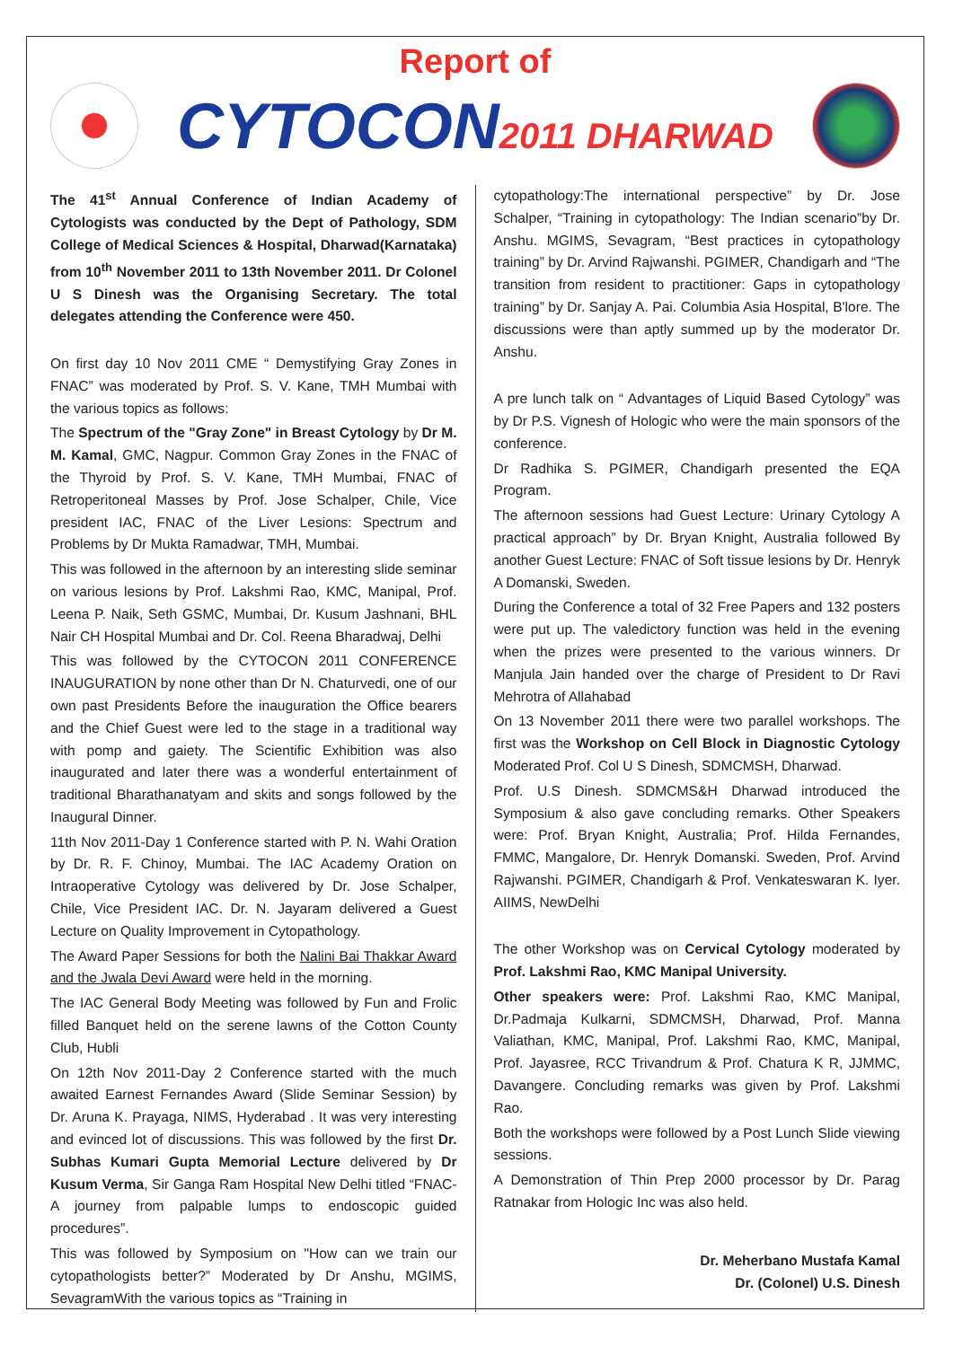Report of
CYTOCON2011 DHARWAD
The 41<sup>st</sup> Annual Conference of Indian Academy of Cytologists was conducted by the Dept of Pathology, SDM College of Medical Sciences & Hospital, Dharwad(Karnataka) from 10<sup>th</sup> November 2011 to 13th November 2011. Dr Colonel U S Dinesh was the Organising Secretary. The total delegates attending the Conference were 450.
On first day 10 Nov 2011 CME “ Demystifying Gray Zones in FNAC” was moderated by Prof. S. V. Kane, TMH Mumbai with the various topics as follows:
The Spectrum of the "Gray Zone" in Breast Cytology by Dr M. M. Kamal, GMC, Nagpur. Common Gray Zones in the FNAC of the Thyroid by Prof. S. V. Kane, TMH Mumbai, FNAC of Retroperitoneal Masses by Prof. Jose Schalper, Chile, Vice president IAC, FNAC of the Liver Lesions: Spectrum and Problems by Dr Mukta Ramadwar, TMH, Mumbai.
This was followed in the afternoon by an interesting slide seminar on various lesions by Prof. Lakshmi Rao, KMC, Manipal, Prof. Leena P. Naik, Seth GSMC, Mumbai, Dr. Kusum Jashnani, BHL Nair CH Hospital Mumbai and Dr. Col. Reena Bharadwaj, Delhi
This was followed by the CYTOCON 2011 CONFERENCE INAUGURATION by none other than Dr N. Chaturvedi, one of our own past Presidents Before the inauguration the Office bearers and the Chief Guest were led to the stage in a traditional way with pomp and gaiety. The Scientific Exhibition was also inaugurated and later there was a wonderful entertainment of traditional Bharathanatyam and skits and songs followed by the Inaugural Dinner.
11th Nov 2011-Day 1 Conference started with P. N. Wahi Oration by Dr. R. F. Chinoy, Mumbai. The IAC Academy Oration on Intraoperative Cytology was delivered by Dr. Jose Schalper, Chile, Vice President IAC. Dr. N. Jayaram delivered a Guest Lecture on Quality Improvement in Cytopathology.
The Award Paper Sessions for both the Nalini Bai Thakkar Award and the Jwala Devi Award were held in the morning.
The IAC General Body Meeting was followed by Fun and Frolic filled Banquet held on the serene lawns of the Cotton County Club, Hubli
On 12th Nov 2011-Day 2 Conference started with the much awaited Earnest Fernandes Award (Slide Seminar Session) by Dr. Aruna K. Prayaga, NIMS, Hyderabad . It was very interesting and evinced lot of discussions. This was followed by the first Dr. Subhas Kumari Gupta Memorial Lecture delivered by Dr Kusum Verma, Sir Ganga Ram Hospital New Delhi titled “FNAC-A journey from palpable lumps to endoscopic guided procedures”.
This was followed by Symposium on "How can we train our cytopathologists better?” Moderated by Dr Anshu, MGIMS, SevagramWith the various topics as “Training in
cytopathology:The international perspective” by Dr. Jose Schalper, “Training in cytopathology: The Indian scenario”by Dr. Anshu. MGIMS, Sevagram, “Best practices in cytopathology training” by Dr. Arvind Rajwanshi. PGIMER, Chandigarh and “The transition from resident to practitioner: Gaps in cytopathology training” by Dr. Sanjay A. Pai. Columbia Asia Hospital, B'lore. The discussions were than aptly summed up by the moderator Dr. Anshu.
A pre lunch talk on “ Advantages of Liquid Based Cytology” was by Dr P.S. Vignesh of Hologic who were the main sponsors of the conference.
Dr Radhika S. PGIMER, Chandigarh presented the EQA Program.
The afternoon sessions had Guest Lecture: Urinary Cytology A practical approach” by Dr. Bryan Knight, Australia followed By another Guest Lecture: FNAC of Soft tissue lesions by Dr. Henryk A Domanski, Sweden.
During the Conference a total of 32 Free Papers and 132 posters were put up. The valedictory function was held in the evening when the prizes were presented to the various winners. Dr Manjula Jain handed over the charge of President to Dr Ravi Mehrotra of Allahabad
On 13 November 2011 there were two parallel workshops. The first was the Workshop on Cell Block in Diagnostic Cytology Moderated Prof. Col U S Dinesh, SDMCMSH, Dharwad.
Prof. U.S Dinesh. SDMCMS&H Dharwad introduced the Symposium & also gave concluding remarks. Other Speakers were: Prof. Bryan Knight, Australia; Prof. Hilda Fernandes, FMMC, Mangalore, Dr. Henryk Domanski. Sweden, Prof. Arvind Rajwanshi. PGIMER, Chandigarh & Prof. Venkateswaran K. Iyer. AIIMS, NewDelhi
The other Workshop was on Cervical Cytology moderated by Prof. Lakshmi Rao, KMC Manipal University.
Other speakers were: Prof. Lakshmi Rao, KMC Manipal, Dr.Padmaja Kulkarni, SDMCMSH, Dharwad, Prof. Manna Valiathan, KMC, Manipal, Prof. Lakshmi Rao, KMC, Manipal, Prof. Jayasree, RCC Trivandrum & Prof. Chatura K R, JJMMC, Davangere. Concluding remarks was given by Prof. Lakshmi Rao.
Both the workshops were followed by a Post Lunch Slide viewing sessions.
A Demonstration of Thin Prep 2000 processor by Dr. Parag Ratnakar from Hologic Inc was also held.
Dr. Meherbano Mustafa Kamal
Dr. (Colonel) U.S. Dinesh